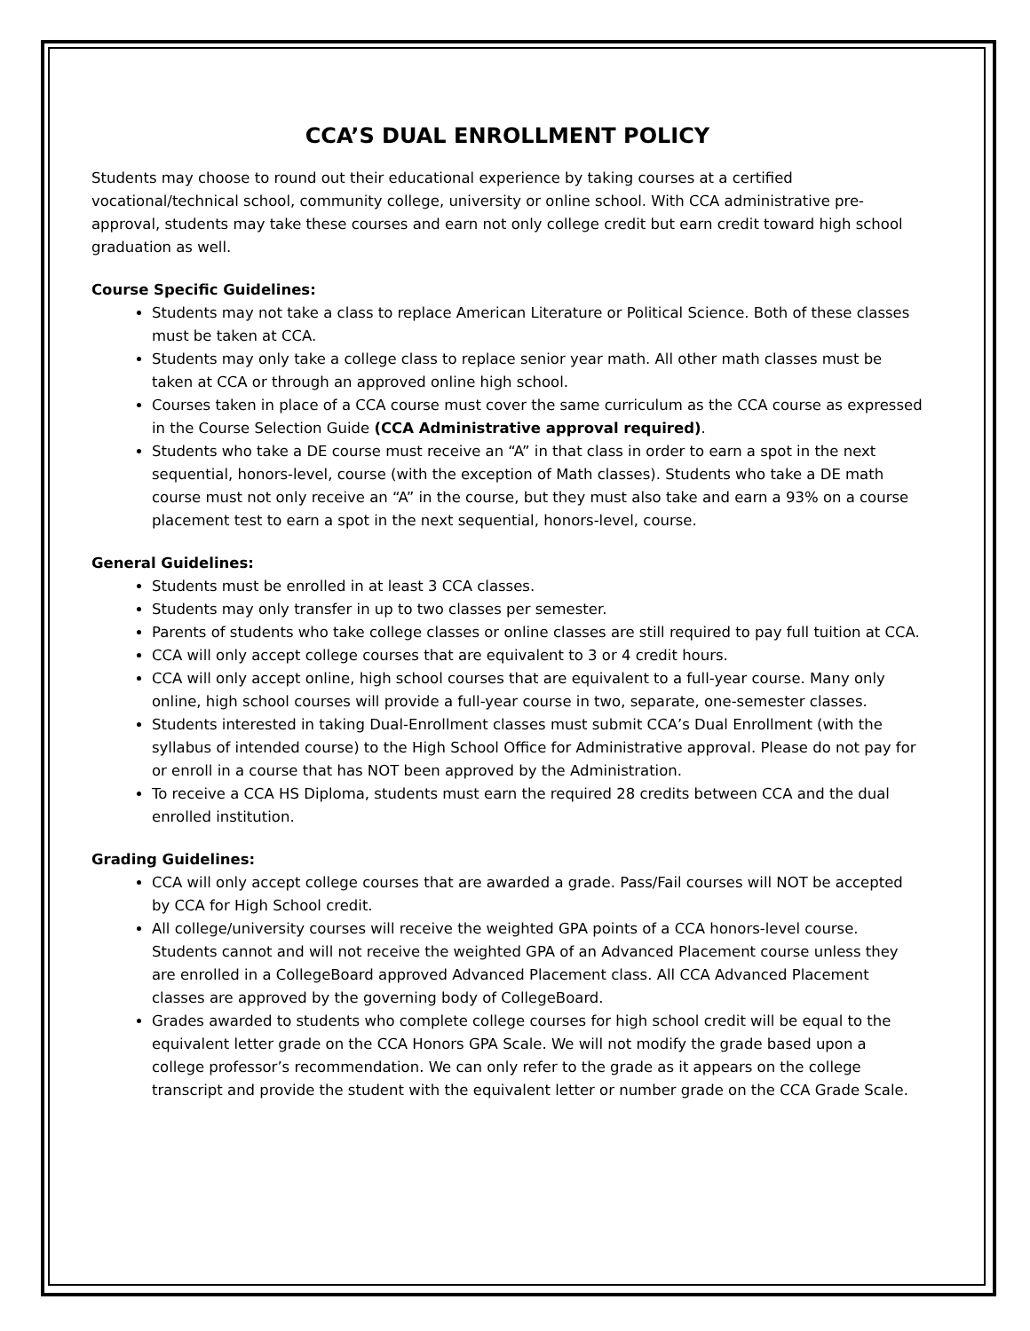CCA’S DUAL ENROLLMENT POLICY
Students may choose to round out their educational experience by taking courses at a certified vocational/technical school, community college, university or online school. With CCA administrative pre-approval, students may take these courses and earn not only college credit but earn credit toward high school graduation as well.
Course Specific Guidelines:
Students may not take a class to replace American Literature or Political Science. Both of these classes must be taken at CCA.
Students may only take a college class to replace senior year math. All other math classes must be taken at CCA or through an approved online high school.
Courses taken in place of a CCA course must cover the same curriculum as the CCA course as expressed in the Course Selection Guide (CCA Administrative approval required).
Students who take a DE course must receive an “A” in that class in order to earn a spot in the next sequential, honors-level, course (with the exception of Math classes). Students who take a DE math course must not only receive an “A” in the course, but they must also take and earn a 93% on a course placement test to earn a spot in the next sequential, honors-level, course.
General Guidelines:
Students must be enrolled in at least 3 CCA classes.
Students may only transfer in up to two classes per semester.
Parents of students who take college classes or online classes are still required to pay full tuition at CCA.
CCA will only accept college courses that are equivalent to 3 or 4 credit hours.
CCA will only accept online, high school courses that are equivalent to a full-year course. Many only online, high school courses will provide a full-year course in two, separate, one-semester classes.
Students interested in taking Dual-Enrollment classes must submit CCA’s Dual Enrollment (with the syllabus of intended course) to the High School Office for Administrative approval. Please do not pay for or enroll in a course that has NOT been approved by the Administration.
To receive a CCA HS Diploma, students must earn the required 28 credits between CCA and the dual enrolled institution.
Grading Guidelines:
CCA will only accept college courses that are awarded a grade. Pass/Fail courses will NOT be accepted by CCA for High School credit.
All college/university courses will receive the weighted GPA points of a CCA honors-level course. Students cannot and will not receive the weighted GPA of an Advanced Placement course unless they are enrolled in a CollegeBoard approved Advanced Placement class. All CCA Advanced Placement classes are approved by the governing body of CollegeBoard.
Grades awarded to students who complete college courses for high school credit will be equal to the equivalent letter grade on the CCA Honors GPA Scale. We will not modify the grade based upon a college professor’s recommendation. We can only refer to the grade as it appears on the college transcript and provide the student with the equivalent letter or number grade on the CCA Grade Scale.